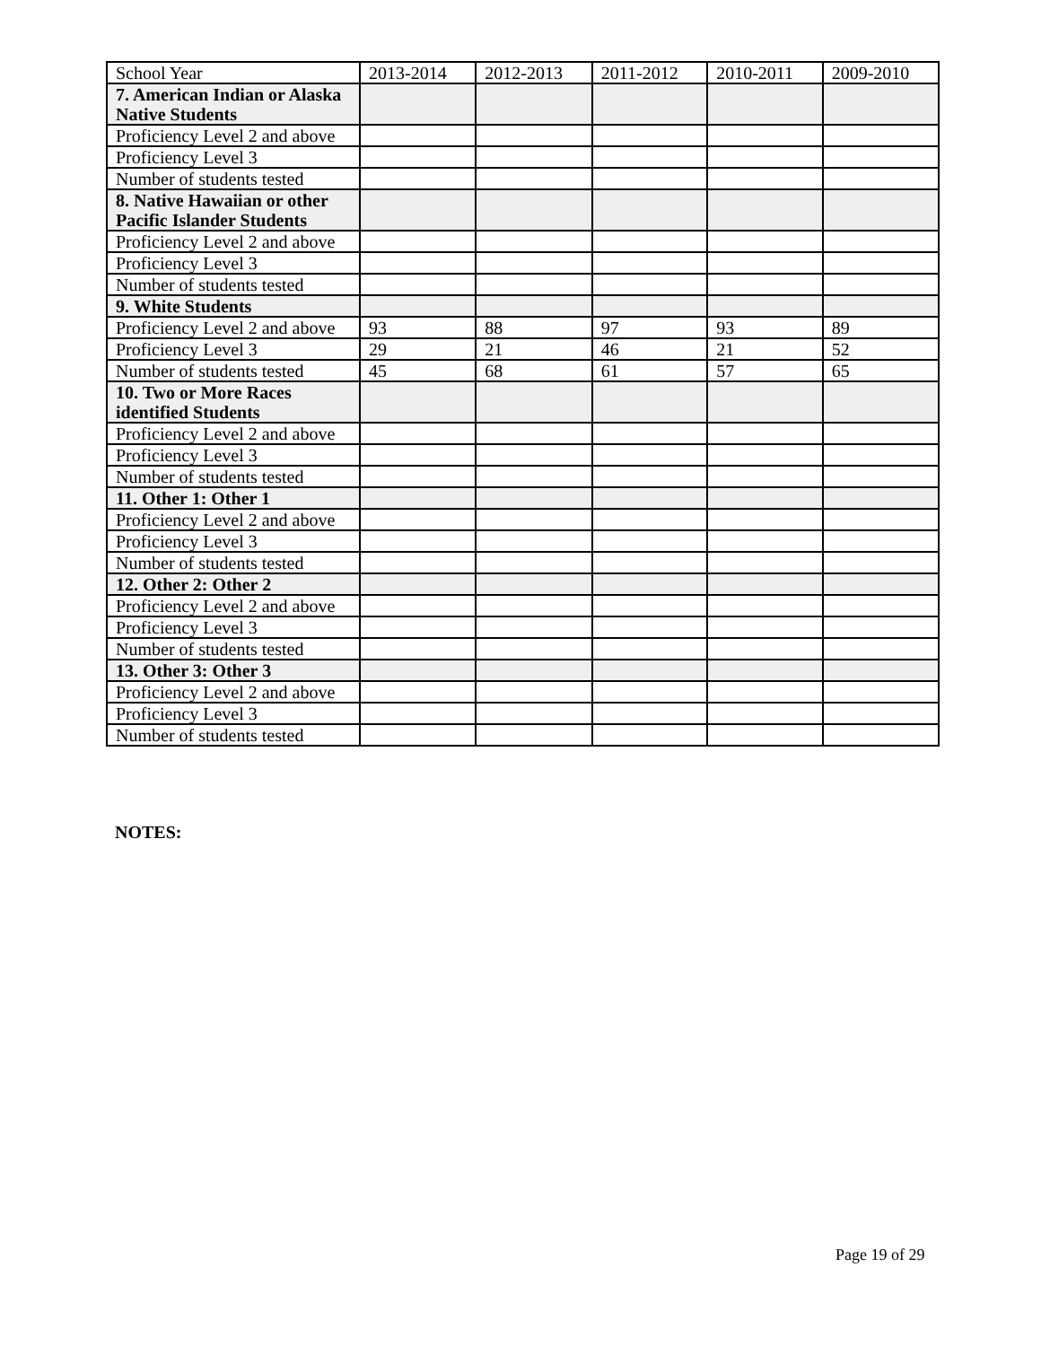| School Year | 2013-2014 | 2012-2013 | 2011-2012 | 2010-2011 | 2009-2010 |
| 7. American Indian or Alaska Native Students | | | | | |
| Proficiency Level 2 and above | | | | | |
| Proficiency Level 3 | | | | | |
| Number of students tested | | | | | |
| 8. Native Hawaiian or other Pacific Islander Students | | | | | |
| Proficiency Level 2 and above | | | | | |
| Proficiency Level 3 | | | | | |
| Number of students tested | | | | | |
| 9. White Students | | | | | |
| Proficiency Level 2 and above | 93 | 88 | 97 | 93 | 89 |
| Proficiency Level 3 | 29 | 21 | 46 | 21 | 52 |
| Number of students tested | 45 | 68 | 61 | 57 | 65 |
| 10. Two or More Races identified Students | | | | | |
| Proficiency Level 2 and above | | | | | |
| Proficiency Level 3 | | | | | |
| Number of students tested | | | | | |
| 11. Other 1: Other 1 | | | | | |
| Proficiency Level 2 and above | | | | | |
| Proficiency Level 3 | | | | | |
| Number of students tested | | | | | |
| 12. Other 2: Other 2 | | | | | |
| Proficiency Level 2 and above | | | | | |
| Proficiency Level 3 | | | | | |
| Number of students tested | | | | | |
| 13. Other 3: Other 3 | | | | | |
| Proficiency Level 2 and above | | | | | |
| Proficiency Level 3 | | | | | |
| Number of students tested | | | | | |
NOTES:
Page 19 of 29